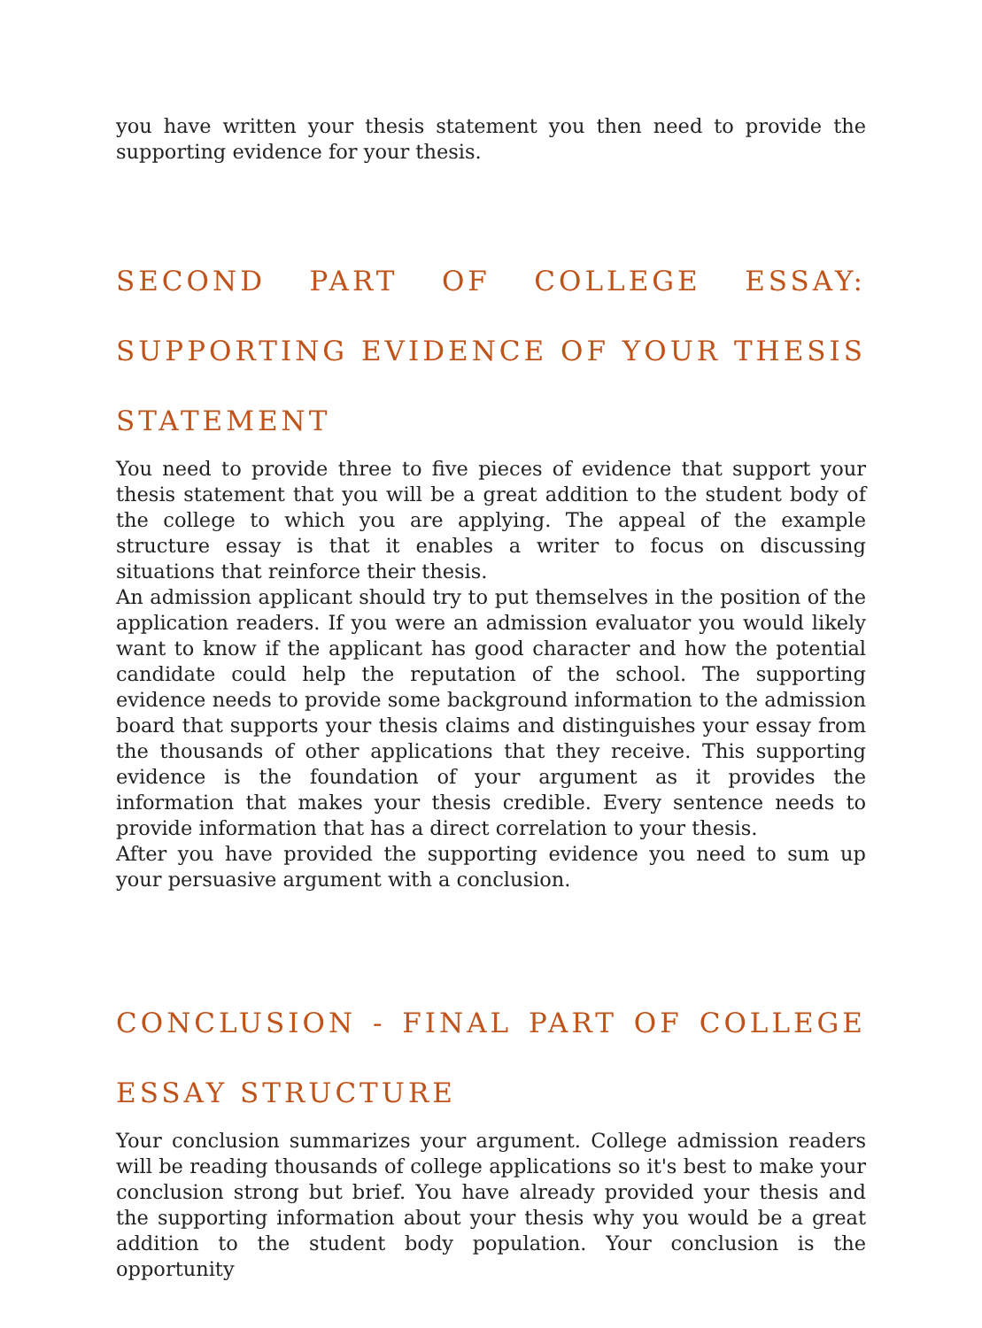you have written your thesis statement you then need to provide the supporting evidence for your thesis.
SECOND PART OF COLLEGE ESSAY: SUPPORTING EVIDENCE OF YOUR THESIS STATEMENT
You need to provide three to five pieces of evidence that support your thesis statement that you will be a great addition to the student body of the college to which you are applying. The appeal of the example structure essay is that it enables a writer to focus on discussing situations that reinforce their thesis.
An admission applicant should try to put themselves in the position of the application readers. If you were an admission evaluator you would likely want to know if the applicant has good character and how the potential candidate could help the reputation of the school. The supporting evidence needs to provide some background information to the admission board that supports your thesis claims and distinguishes your essay from the thousands of other applications that they receive. This supporting evidence is the foundation of your argument as it provides the information that makes your thesis credible. Every sentence needs to provide information that has a direct correlation to your thesis.
After you have provided the supporting evidence you need to sum up your persuasive argument with a conclusion.
CONCLUSION - FINAL PART OF COLLEGE ESSAY STRUCTURE
Your conclusion summarizes your argument. College admission readers will be reading thousands of college applications so it's best to make your conclusion strong but brief. You have already provided your thesis and the supporting information about your thesis why you would be a great addition to the student body population. Your conclusion is the opportunity